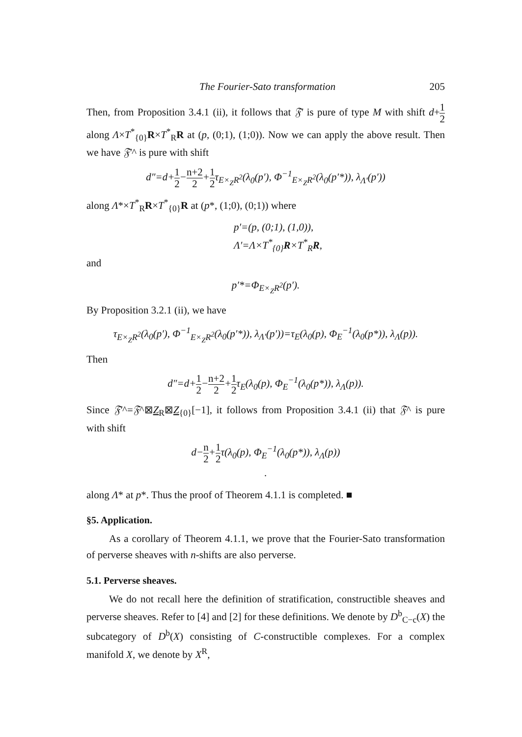The Fourier-Sato transformation 205
Then, from Proposition 3.4.1 (ii), it follows that 𝔉′ is pure of type M with shift d+1 2 along Λ×T<sup>*</sup><sub>{0}</sub>R×T<sup>*</sup><sub>R</sub>R at (p, (0;1), (1;0)). Now we can apply the above result. Then we have 𝔉′^ is pure with shift
d″=d+1 2−n+2 2+1 2τ<sub>E×<sub>Z</sub>R<sup>2</sup></sub>(λ<sub>0</sub>(p′), Φ<sup>−1</sup><sub>E×<sub>Z</sub>R<sup>2</sup></sub>(λ<sub>0</sub>(p′*)), λ<sub>Λ′</sub>(p′))
along Λ*×T<sup>*</sup><sub>R</sub>R×T<sup>*</sup><sub>{0}</sub>R at (p*, (1;0), (0;1)) where
p′=(p, (0;1), (1,0)),
Λ′=Λ×T<sup>*</sup><sub>{0}</sub>R×T<sup>*</sup><sub>R</sub>R,
and
p′*=Φ<sub>E×<sub>Z</sub>R<sup>2</sup></sub>(p′).
By Proposition 3.2.1 (ii), we have
τ<sub>E×<sub>Z</sub>R<sup>2</sup></sub>(λ<sub>0</sub>(p′), Φ<sup>−1</sup><sub>E×<sub>Z</sub>R<sup>2</sup></sub>(λ<sub>0</sub>(p′*)), λ<sub>Λ′</sub>(p′))=τ<sub>E</sub>(λ<sub>0</sub>(p), Φ<sub>E</sub><sup>−1</sup>(λ<sub>0</sub>(p*)), λ<sub>Λ</sub>(p)).
Then
d″=d+1 2−n+2 2+1 2τ<sub>E</sub>(λ<sub>0</sub>(p), Φ<sub>E</sub><sup>−1</sup>(λ<sub>0</sub>(p*)), λ<sub>Λ</sub>(p)).
Since 𝔉′^=𝔉^⊠Z<sub>R</sub>⊠Z<sub>{0}</sub>[−1], it follows from Proposition 3.4.1 (ii) that 𝔉^ is pure with shift
d−n 2+1 2τ(λ<sub>0</sub>(p), Φ<sub>E</sub><sup>−1</sup>(λ<sub>0</sub>(p*)), λ<sub>Λ</sub>(p))
.
along Λ* at p*. Thus the proof of Theorem 4.1.1 is completed. ■
§5. Application.
As a corollary of Theorem 4.1.1, we prove that the Fourier-Sato transformation of perverse sheaves with n-shifts are also perverse.
5.1. Perverse sheaves.
We do not recall here the definition of stratification, constructible sheaves and perverse sheaves. Refer to [4] and [2] for these definitions. We denote by D<sup>b</sup><sub>C−c</sub>(X) the subcategory of D<sup>b</sup>(X) consisting of C-constructible complexes. For a complex manifold X, we denote by X<sup>R</sup>,